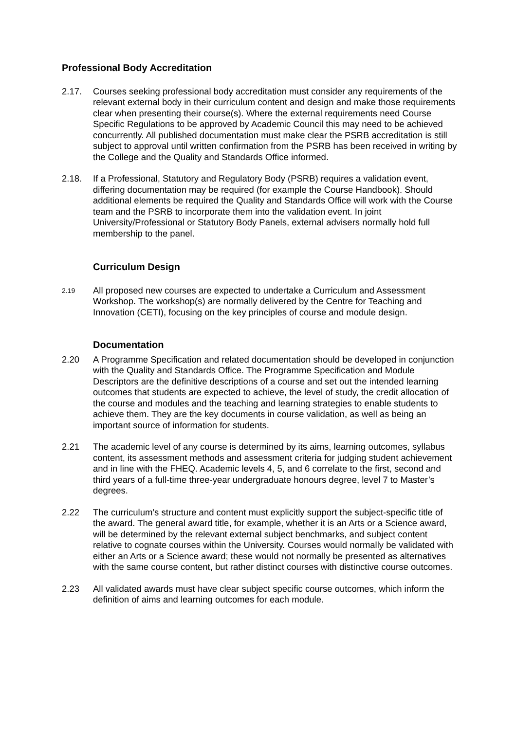Professional Body Accreditation
2.17. Courses seeking professional body accreditation must consider any requirements of the relevant external body in their curriculum content and design and make those requirements clear when presenting their course(s). Where the external requirements need Course Specific Regulations to be approved by Academic Council this may need to be achieved concurrently. All published documentation must make clear the PSRB accreditation is still subject to approval until written confirmation from the PSRB has been received in writing by the College and the Quality and Standards Office informed.
2.18. If a Professional, Statutory and Regulatory Body (PSRB) requires a validation event, differing documentation may be required (for example the Course Handbook). Should additional elements be required the Quality and Standards Office will work with the Course team and the PSRB to incorporate them into the validation event. In joint University/Professional or Statutory Body Panels, external advisers normally hold full membership to the panel.
Curriculum Design
2.19
All proposed new courses are expected to undertake a Curriculum and Assessment Workshop. The workshop(s) are normally delivered by the Centre for Teaching and Innovation (CETI), focusing on the key principles of course and module design.
Documentation
2.20 A Programme Specification and related documentation should be developed in conjunction with the Quality and Standards Office. The Programme Specification and Module Descriptors are the definitive descriptions of a course and set out the intended learning outcomes that students are expected to achieve, the level of study, the credit allocation of the course and modules and the teaching and learning strategies to enable students to achieve them. They are the key documents in course validation, as well as being an important source of information for students.
2.21 The academic level of any course is determined by its aims, learning outcomes, syllabus content, its assessment methods and assessment criteria for judging student achievement and in line with the FHEQ. Academic levels 4, 5, and 6 correlate to the first, second and third years of a full-time three-year undergraduate honours degree, level 7 to Master’s degrees.
2.22 The curriculum’s structure and content must explicitly support the subject-specific title of the award. The general award title, for example, whether it is an Arts or a Science award, will be determined by the relevant external subject benchmarks, and subject content relative to cognate courses within the University. Courses would normally be validated with either an Arts or a Science award; these would not normally be presented as alternatives with the same course content, but rather distinct courses with distinctive course outcomes.
2.23 All validated awards must have clear subject specific course outcomes, which inform the definition of aims and learning outcomes for each module.